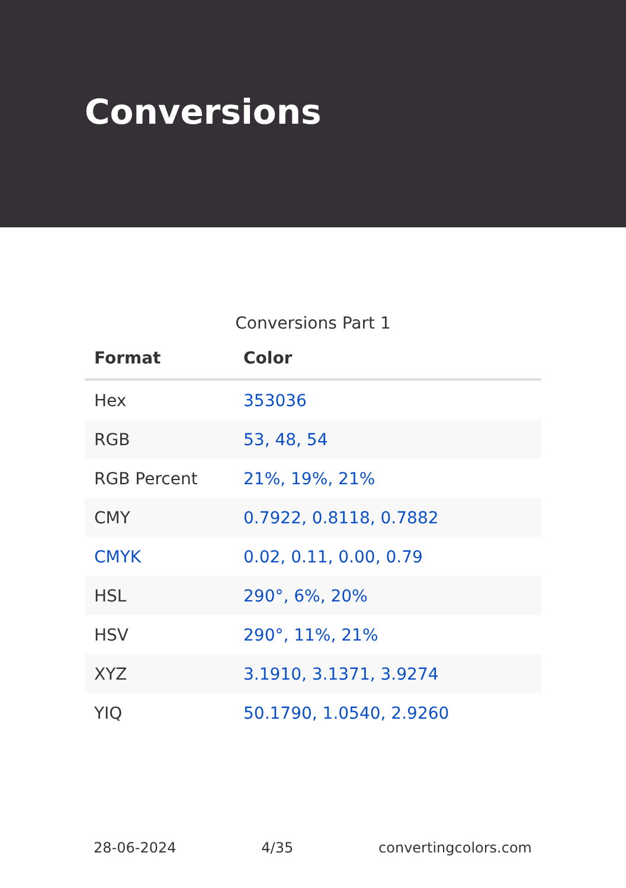Conversions
Conversions Part 1
| Format | Color |
| --- | --- |
| Hex | 353036 |
| RGB | 53, 48, 54 |
| RGB Percent | 21%, 19%, 21% |
| CMY | 0.7922, 0.8118, 0.7882 |
| CMYK | 0.02, 0.11, 0.00, 0.79 |
| HSL | 290°, 6%, 20% |
| HSV | 290°, 11%, 21% |
| XYZ | 3.1910, 3.1371, 3.9274 |
| YIQ | 50.1790, 1.0540, 2.9260 |
28-06-2024 4/35 convertingcolors.com